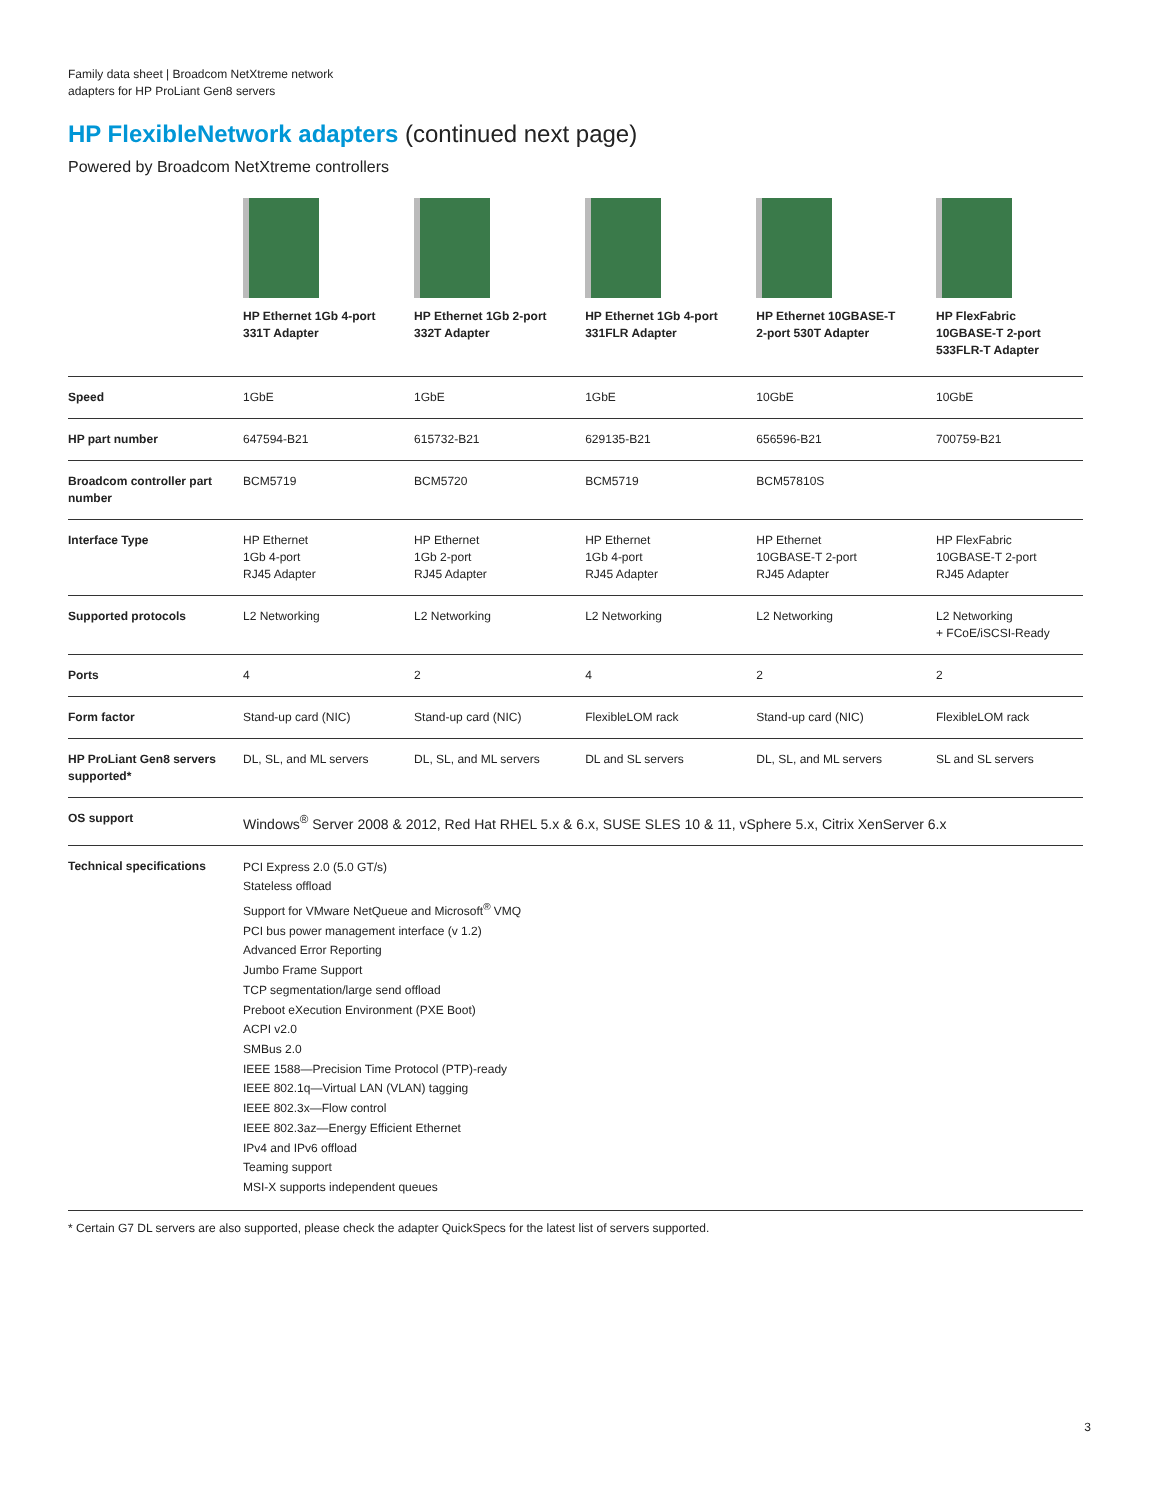Family data sheet | Broadcom NetXtreme network
adapters for HP ProLiant Gen8 servers
HP FlexibleNetwork adapters (continued next page)
Powered by Broadcom NetXtreme controllers
| | HP Ethernet 1Gb 4-port 331T Adapter | HP Ethernet 1Gb 2-port 332T Adapter | HP Ethernet 1Gb 4-port 331FLR Adapter | HP Ethernet 10GBASE-T 2-port 530T Adapter | HP FlexFabric 10GBASE-T 2-port 533FLR-T Adapter |
| Speed | 1GbE | 1GbE | 1GbE | 10GbE | 10GbE |
| HP part number | 647594-B21 | 615732-B21 | 629135-B21 | 656596-B21 | 700759-B21 |
| Broadcom controller part number | BCM5719 | BCM5720 | BCM5719 | BCM57810S | |
| Interface Type | HP Ethernet 1Gb 4-port RJ45 Adapter | HP Ethernet 1Gb 2-port RJ45 Adapter | HP Ethernet 1Gb 4-port RJ45 Adapter | HP Ethernet 10GBASE-T 2-port RJ45 Adapter | HP FlexFabric 10GBASE-T 2-port RJ45 Adapter |
| Supported protocols | L2 Networking | L2 Networking | L2 Networking | L2 Networking | L2 Networking + FCoE/iSCSI-Ready |
| Ports | 4 | 2 | 4 | 2 | 2 |
| Form factor | Stand-up card (NIC) | Stand-up card (NIC) | FlexibleLOM rack | Stand-up card (NIC) | FlexibleLOM rack |
| HP ProLiant Gen8 servers supported* | DL, SL, and ML servers | DL, SL, and ML servers | DL and SL servers | DL, SL, and ML servers | SL and SL servers |
| OS support | Windows<sup>®</sup> Server 2008 & 2012, Red Hat RHEL 5.x & 6.x, SUSE SLES 10 & 11, vSphere 5.x, Citrix XenServer 6.x | | | | |
| Technical specifications | PCI Express 2.0 (5.0 GT/s) Stateless offload Support for VMware NetQueue and Microsoft<sup>®</sup> VMQ PCI bus power management interface (v 1.2) Advanced Error Reporting Jumbo Frame Support TCP segmentation/large send offload Preboot eXecution Environment (PXE Boot) ACPI v2.0 SMBus 2.0 IEEE 1588—Precision Time Protocol (PTP)-ready IEEE 802.1q—Virtual LAN (VLAN) tagging IEEE 802.3x—Flow control IEEE 802.3az—Energy Efficient Ethernet IPv4 and IPv6 offload Teaming support MSI-X supports independent queues | | | | |
* Certain G7 DL servers are also supported, please check the adapter QuickSpecs for the latest list of servers supported.
3